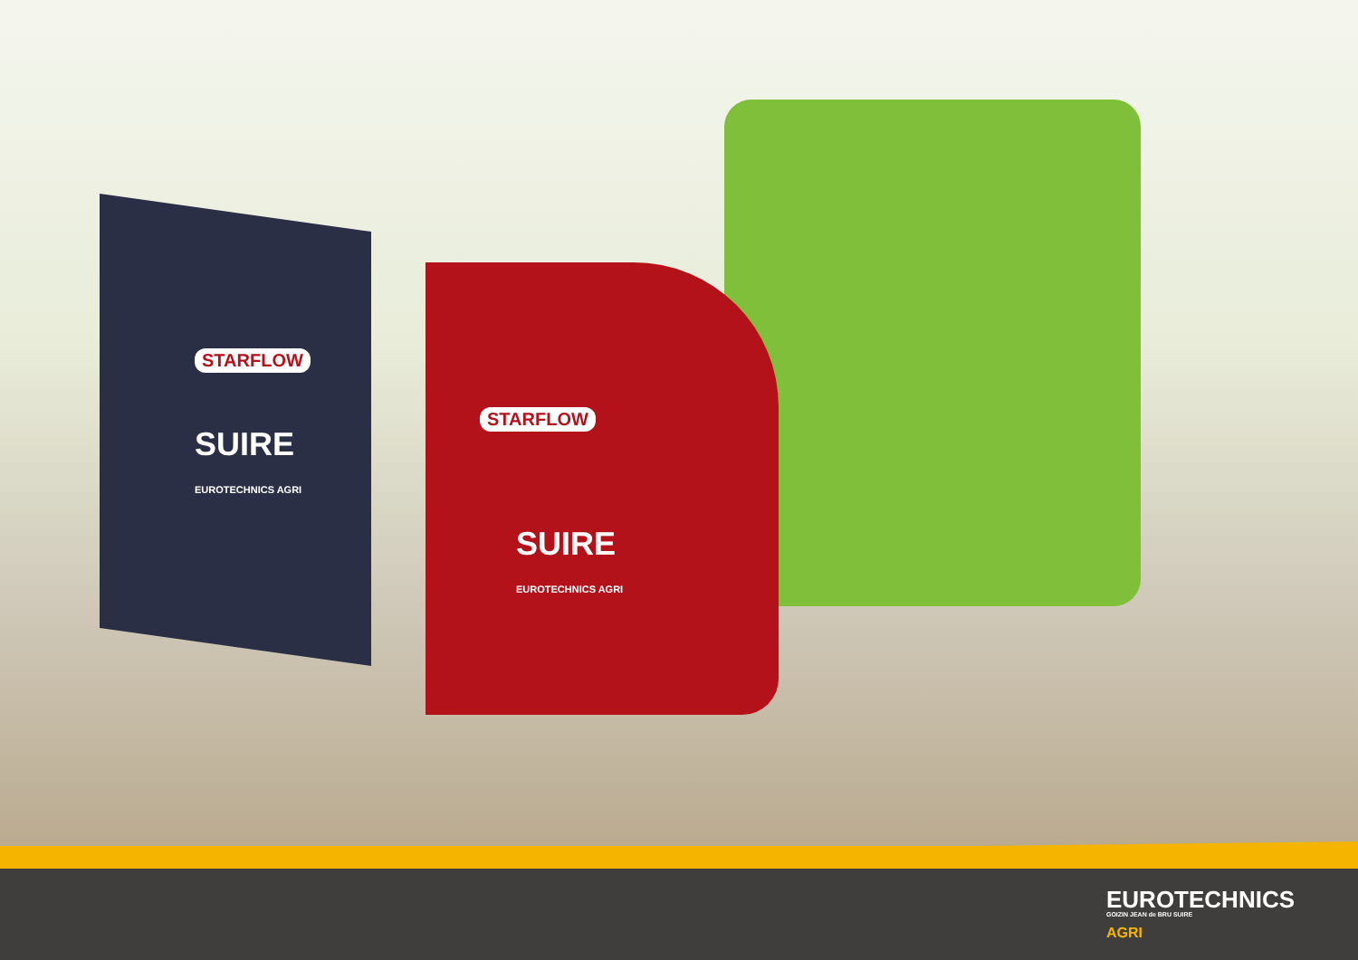STARFLOW
SUIRE
EUROTECHNICS AGRI
STARFLOW
SUIRE
EUROTECHNICS AGRI
EUROTECHNICS
GOIZIN JEAN de BRU SUIRE
AGRI